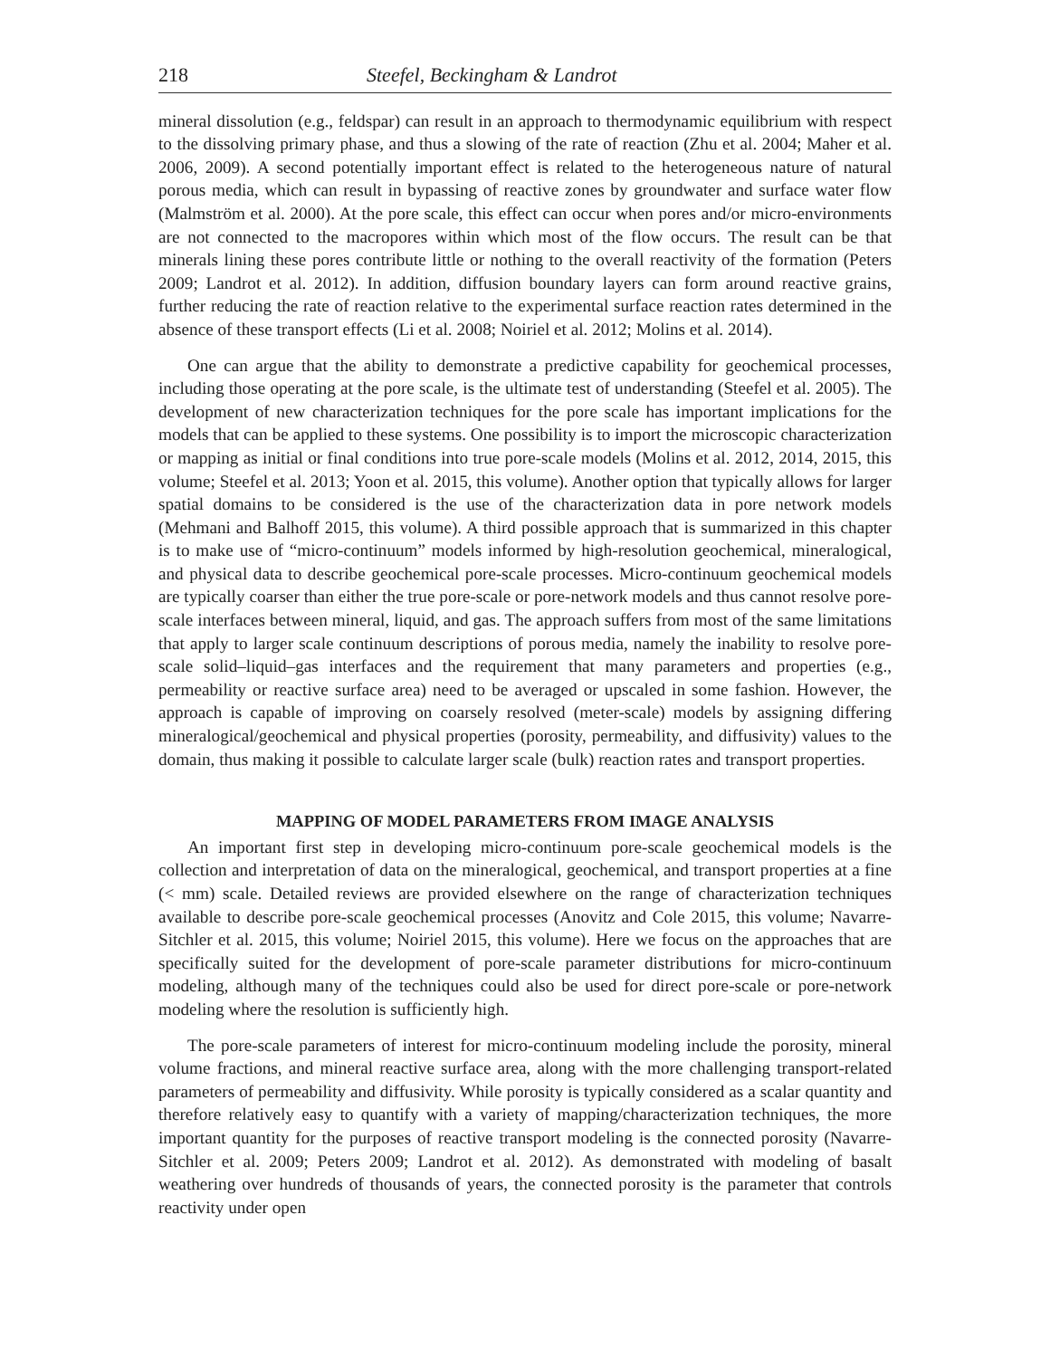218 Steefel, Beckingham & Landrot
mineral dissolution (e.g., feldspar) can result in an approach to thermodynamic equilibrium with respect to the dissolving primary phase, and thus a slowing of the rate of reaction (Zhu et al. 2004; Maher et al. 2006, 2009). A second potentially important effect is related to the heterogeneous nature of natural porous media, which can result in bypassing of reactive zones by groundwater and surface water flow (Malmström et al. 2000). At the pore scale, this effect can occur when pores and/or micro-environments are not connected to the macropores within which most of the flow occurs. The result can be that minerals lining these pores contribute little or nothing to the overall reactivity of the formation (Peters 2009; Landrot et al. 2012). In addition, diffusion boundary layers can form around reactive grains, further reducing the rate of reaction relative to the experimental surface reaction rates determined in the absence of these transport effects (Li et al. 2008; Noiriel et al. 2012; Molins et al. 2014).
One can argue that the ability to demonstrate a predictive capability for geochemical processes, including those operating at the pore scale, is the ultimate test of understanding (Steefel et al. 2005). The development of new characterization techniques for the pore scale has important implications for the models that can be applied to these systems. One possibility is to import the microscopic characterization or mapping as initial or final conditions into true pore-scale models (Molins et al. 2012, 2014, 2015, this volume; Steefel et al. 2013; Yoon et al. 2015, this volume). Another option that typically allows for larger spatial domains to be considered is the use of the characterization data in pore network models (Mehmani and Balhoff 2015, this volume). A third possible approach that is summarized in this chapter is to make use of “micro-continuum” models informed by high-resolution geochemical, mineralogical, and physical data to describe geochemical pore-scale processes. Micro-continuum geochemical models are typically coarser than either the true pore-scale or pore-network models and thus cannot resolve pore-scale interfaces between mineral, liquid, and gas. The approach suffers from most of the same limitations that apply to larger scale continuum descriptions of porous media, namely the inability to resolve pore-scale solid–liquid–gas interfaces and the requirement that many parameters and properties (e.g., permeability or reactive surface area) need to be averaged or upscaled in some fashion. However, the approach is capable of improving on coarsely resolved (meter-scale) models by assigning differing mineralogical/geochemical and physical properties (porosity, permeability, and diffusivity) values to the domain, thus making it possible to calculate larger scale (bulk) reaction rates and transport properties.
MAPPING OF MODEL PARAMETERS FROM IMAGE ANALYSIS
An important first step in developing micro-continuum pore-scale geochemical models is the collection and interpretation of data on the mineralogical, geochemical, and transport properties at a fine (< mm) scale. Detailed reviews are provided elsewhere on the range of characterization techniques available to describe pore-scale geochemical processes (Anovitz and Cole 2015, this volume; Navarre-Sitchler et al. 2015, this volume; Noiriel 2015, this volume). Here we focus on the approaches that are specifically suited for the development of pore-scale parameter distributions for micro-continuum modeling, although many of the techniques could also be used for direct pore-scale or pore-network modeling where the resolution is sufficiently high.
The pore-scale parameters of interest for micro-continuum modeling include the porosity, mineral volume fractions, and mineral reactive surface area, along with the more challenging transport-related parameters of permeability and diffusivity. While porosity is typically considered as a scalar quantity and therefore relatively easy to quantify with a variety of mapping/characterization techniques, the more important quantity for the purposes of reactive transport modeling is the connected porosity (Navarre-Sitchler et al. 2009; Peters 2009; Landrot et al. 2012). As demonstrated with modeling of basalt weathering over hundreds of thousands of years, the connected porosity is the parameter that controls reactivity under open